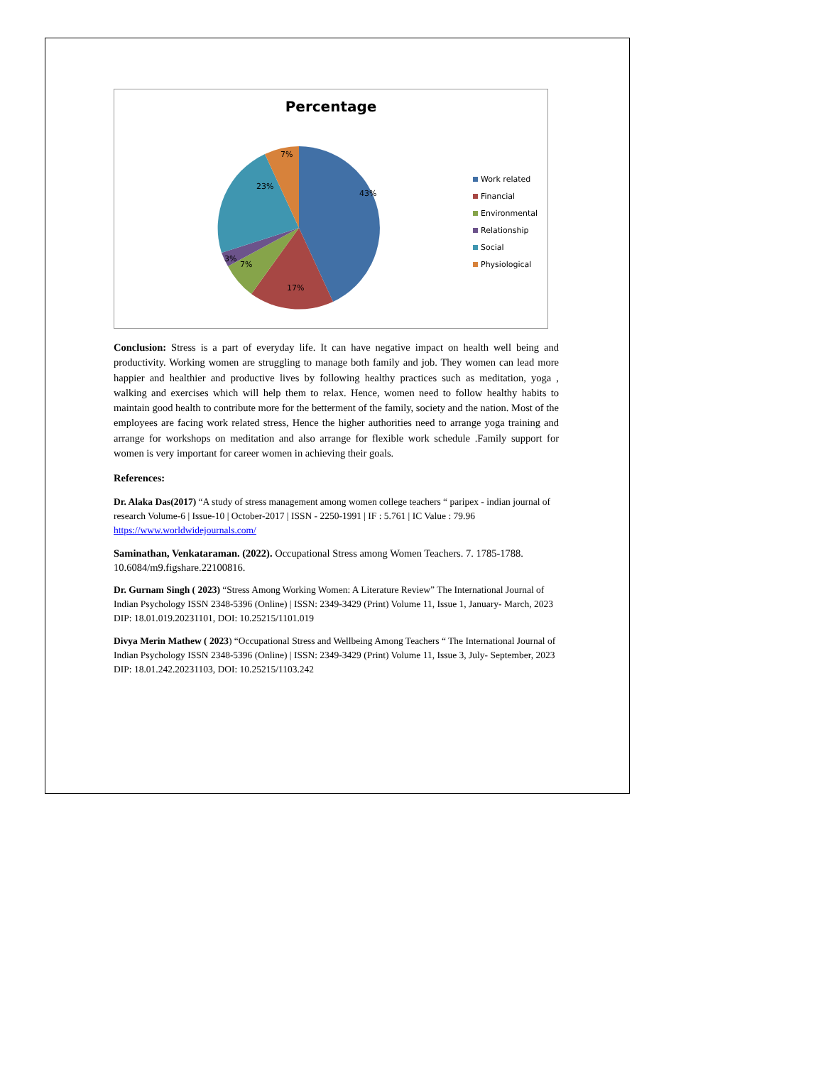Percentage
23%
7%
43%
17%
7%
3%
Work related
Financial
Environmental
Relationship
Social
Physiological
Conclusion: Stress is a part of everyday life. It can have negative impact on health well being and productivity. Working women are struggling to manage both family and job. They women can lead more happier and healthier and productive lives by following healthy practices such as meditation, yoga , walking and exercises which will help them to relax. Hence, women need to follow healthy habits to maintain good health to contribute more for the betterment of the family, society and the nation. Most of the employees are facing work related stress, Hence the higher authorities need to arrange yoga training and arrange for workshops on meditation and also arrange for flexible work schedule .Family support for women is very important for career women in achieving their goals.
References:
Dr. Alaka Das(2017) “A study of stress management among women college teachers “ paripex - indian journal of research Volume-6 | Issue-10 | October-2017 | ISSN - 2250-1991 | IF : 5.761 | IC Value : 79.96 https://www.worldwidejournals.com/
Saminathan, Venkataraman. (2022). Occupational Stress among Women Teachers. 7. 1785-1788. 10.6084/m9.figshare.22100816.
Dr. Gurnam Singh ( 2023) “Stress Among Working Women: A Literature Review” The International Journal of Indian Psychology ISSN 2348-5396 (Online) | ISSN: 2349-3429 (Print) Volume 11, Issue 1, January- March, 2023 DIP: 18.01.019.20231101, DOI: 10.25215/1101.019
Divya Merin Mathew ( 2023) “Occupational Stress and Wellbeing Among Teachers “ The International Journal of Indian Psychology ISSN 2348-5396 (Online) | ISSN: 2349-3429 (Print) Volume 11, Issue 3, July- September, 2023 DIP: 18.01.242.20231103, DOI: 10.25215/1103.242